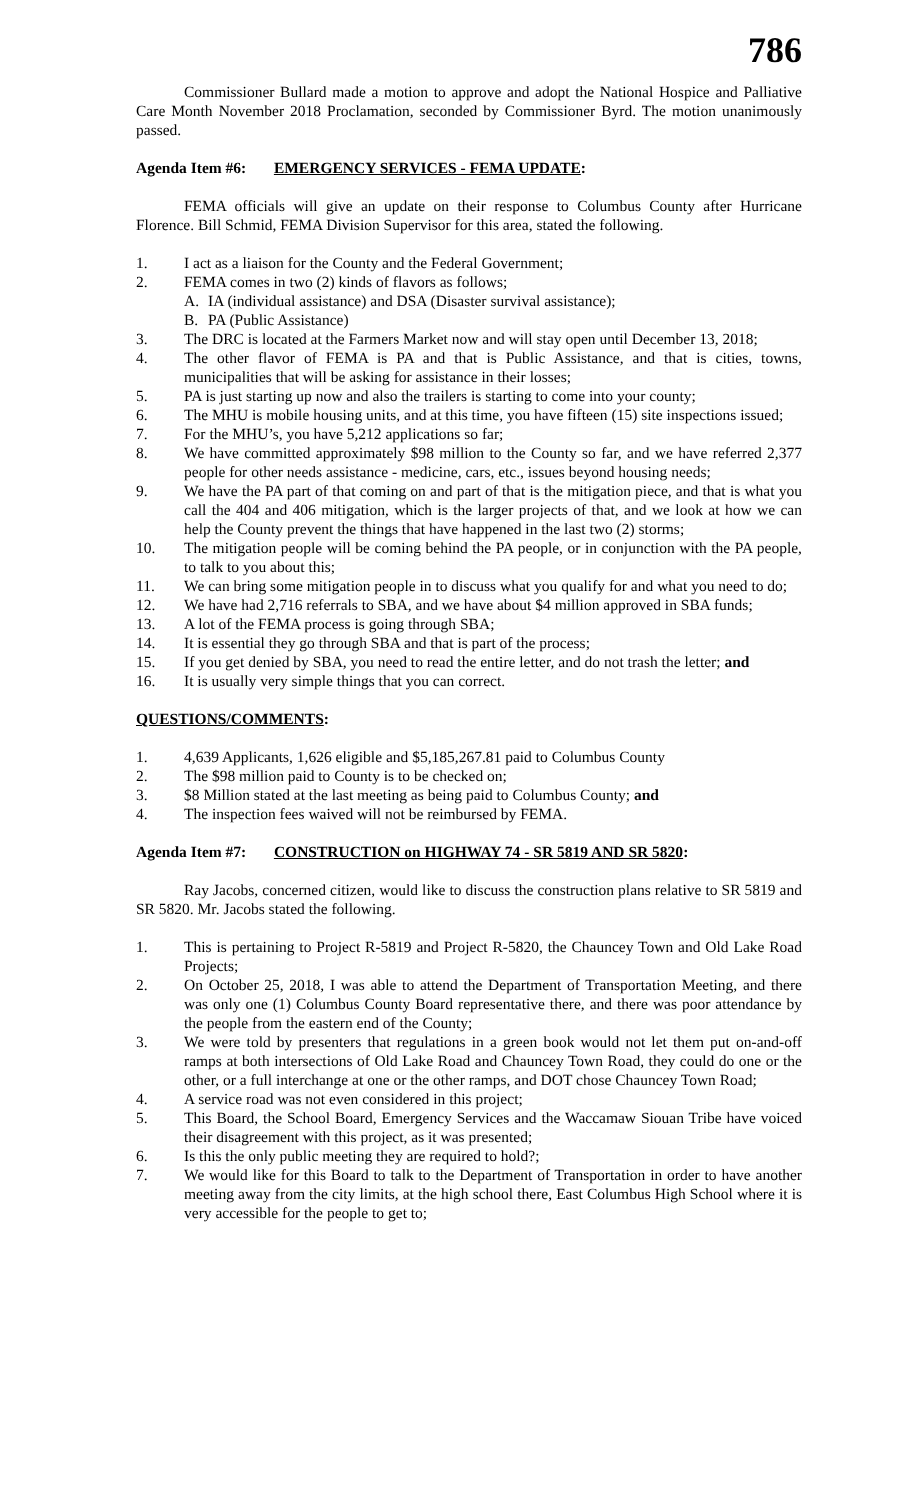786
Commissioner Bullard made a motion to approve and adopt the National Hospice and Palliative Care Month November 2018 Proclamation, seconded by Commissioner Byrd. The motion unanimously passed.
Agenda Item #6: EMERGENCY SERVICES - FEMA UPDATE:
FEMA officials will give an update on their response to Columbus County after Hurricane Florence. Bill Schmid, FEMA Division Supervisor for this area, stated the following.
1. I act as a liaison for the County and the Federal Government;
2. FEMA comes in two (2) kinds of flavors as follows;
A. IA (individual assistance) and DSA (Disaster survival assistance);
B. PA (Public Assistance)
3. The DRC is located at the Farmers Market now and will stay open until December 13, 2018;
4. The other flavor of FEMA is PA and that is Public Assistance, and that is cities, towns, municipalities that will be asking for assistance in their losses;
5. PA is just starting up now and also the trailers is starting to come into your county;
6. The MHU is mobile housing units, and at this time, you have fifteen (15) site inspections issued;
7. For the MHU’s, you have 5,212 applications so far;
8. We have committed approximately $98 million to the County so far, and we have referred 2,377 people for other needs assistance - medicine, cars, etc., issues beyond housing needs;
9. We have the PA part of that coming on and part of that is the mitigation piece, and that is what you call the 404 and 406 mitigation, which is the larger projects of that, and we look at how we can help the County prevent the things that have happened in the last two (2) storms;
10. The mitigation people will be coming behind the PA people, or in conjunction with the PA people, to talk to you about this;
11. We can bring some mitigation people in to discuss what you qualify for and what you need to do;
12. We have had 2,716 referrals to SBA, and we have about $4 million approved in SBA funds;
13. A lot of the FEMA process is going through SBA;
14. It is essential they go through SBA and that is part of the process;
15. If you get denied by SBA, you need to read the entire letter, and do not trash the letter; and
16. It is usually very simple things that you can correct.
QUESTIONS/COMMENTS:
1. 4,639 Applicants, 1,626 eligible and $5,185,267.81 paid to Columbus County
2. The $98 million paid to County is to be checked on;
3. $8 Million stated at the last meeting as being paid to Columbus County; and
4. The inspection fees waived will not be reimbursed by FEMA.
Agenda Item #7: CONSTRUCTION on HIGHWAY 74 - SR 5819 AND SR 5820:
Ray Jacobs, concerned citizen, would like to discuss the construction plans relative to SR 5819 and SR 5820. Mr. Jacobs stated the following.
1. This is pertaining to Project R-5819 and Project R-5820, the Chauncey Town and Old Lake Road Projects;
2. On October 25, 2018, I was able to attend the Department of Transportation Meeting, and there was only one (1) Columbus County Board representative there, and there was poor attendance by the people from the eastern end of the County;
3. We were told by presenters that regulations in a green book would not let them put on-and-off ramps at both intersections of Old Lake Road and Chauncey Town Road, they could do one or the other, or a full interchange at one or the other ramps, and DOT chose Chauncey Town Road;
4. A service road was not even considered in this project;
5. This Board, the School Board, Emergency Services and the Waccamaw Siouan Tribe have voiced their disagreement with this project, as it was presented;
6. Is this the only public meeting they are required to hold?;
7. We would like for this Board to talk to the Department of Transportation in order to have another meeting away from the city limits, at the high school there, East Columbus High School where it is very accessible for the people to get to;